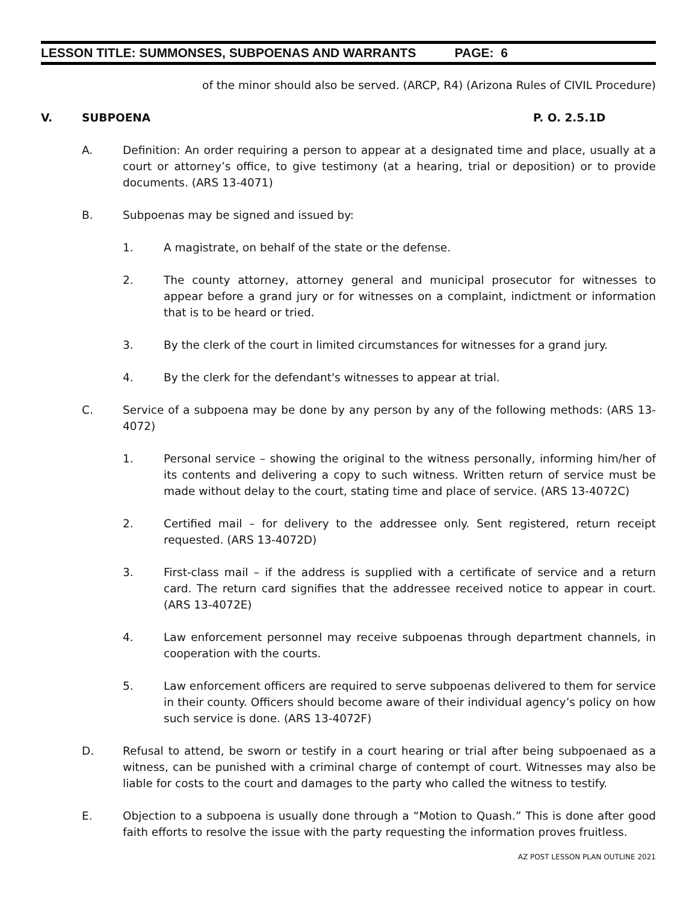LESSON TITLE: SUMMONSES, SUBPOENAS AND WARRANTS PAGE: 6
of the minor should also be served. (ARCP, R4) (Arizona Rules of CIVIL Procedure)
V. SUBPOENA P. O. 2.5.1D
A. Definition: An order requiring a person to appear at a designated time and place, usually at a court or attorney’s office, to give testimony (at a hearing, trial or deposition) or to provide documents. (ARS 13-4071)
B. Subpoenas may be signed and issued by:
1. A magistrate, on behalf of the state or the defense.
2. The county attorney, attorney general and municipal prosecutor for witnesses to appear before a grand jury or for witnesses on a complaint, indictment or information that is to be heard or tried.
3. By the clerk of the court in limited circumstances for witnesses for a grand jury.
4. By the clerk for the defendant's witnesses to appear at trial.
C. Service of a subpoena may be done by any person by any of the following methods: (ARS 13-4072)
1. Personal service – showing the original to the witness personally, informing him/her of its contents and delivering a copy to such witness. Written return of service must be made without delay to the court, stating time and place of service. (ARS 13-4072C)
2. Certified mail – for delivery to the addressee only. Sent registered, return receipt requested. (ARS 13-4072D)
3. First-class mail – if the address is supplied with a certificate of service and a return card. The return card signifies that the addressee received notice to appear in court. (ARS 13-4072E)
4. Law enforcement personnel may receive subpoenas through department channels, in cooperation with the courts.
5. Law enforcement officers are required to serve subpoenas delivered to them for service in their county. Officers should become aware of their individual agency’s policy on how such service is done. (ARS 13-4072F)
D. Refusal to attend, be sworn or testify in a court hearing or trial after being subpoenaed as a witness, can be punished with a criminal charge of contempt of court. Witnesses may also be liable for costs to the court and damages to the party who called the witness to testify.
E. Objection to a subpoena is usually done through a “Motion to Quash.” This is done after good faith efforts to resolve the issue with the party requesting the information proves fruitless.
AZ POST LESSON PLAN OUTLINE 2021